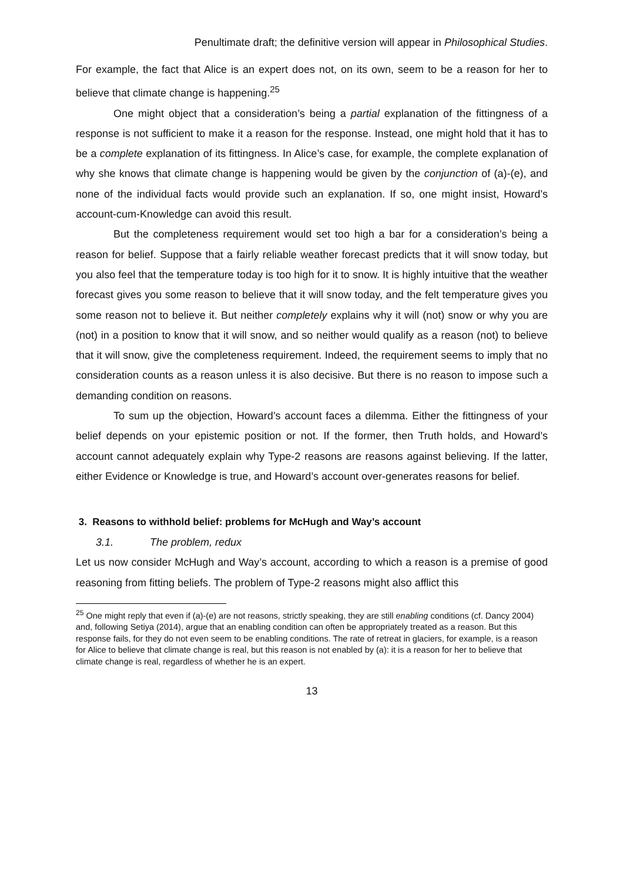Penultimate draft; the definitive version will appear in Philosophical Studies.
For example, the fact that Alice is an expert does not, on its own, seem to be a reason for her to believe that climate change is happening.<sup>25</sup>
One might object that a consideration’s being a partial explanation of the fittingness of a response is not sufficient to make it a reason for the response. Instead, one might hold that it has to be a complete explanation of its fittingness. In Alice’s case, for example, the complete explanation of why she knows that climate change is happening would be given by the conjunction of (a)-(e), and none of the individual facts would provide such an explanation. If so, one might insist, Howard’s account-cum-Knowledge can avoid this result.
But the completeness requirement would set too high a bar for a consideration’s being a reason for belief. Suppose that a fairly reliable weather forecast predicts that it will snow today, but you also feel that the temperature today is too high for it to snow. It is highly intuitive that the weather forecast gives you some reason to believe that it will snow today, and the felt temperature gives you some reason not to believe it. But neither completely explains why it will (not) snow or why you are (not) in a position to know that it will snow, and so neither would qualify as a reason (not) to believe that it will snow, give the completeness requirement. Indeed, the requirement seems to imply that no consideration counts as a reason unless it is also decisive. But there is no reason to impose such a demanding condition on reasons.
To sum up the objection, Howard’s account faces a dilemma. Either the fittingness of your belief depends on your epistemic position or not. If the former, then Truth holds, and Howard’s account cannot adequately explain why Type-2 reasons are reasons against believing. If the latter, either Evidence or Knowledge is true, and Howard’s account over-generates reasons for belief.
3. Reasons to withhold belief: problems for McHugh and Way’s account
3.1. The problem, redux
Let us now consider McHugh and Way’s account, according to which a reason is a premise of good reasoning from fitting beliefs. The problem of Type-2 reasons might also afflict this
<sup>25</sup> One might reply that even if (a)-(e) are not reasons, strictly speaking, they are still enabling conditions (cf. Dancy 2004) and, following Setiya (2014), argue that an enabling condition can often be appropriately treated as a reason. But this response fails, for they do not even seem to be enabling conditions. The rate of retreat in glaciers, for example, is a reason for Alice to believe that climate change is real, but this reason is not enabled by (a): it is a reason for her to believe that climate change is real, regardless of whether he is an expert.
13